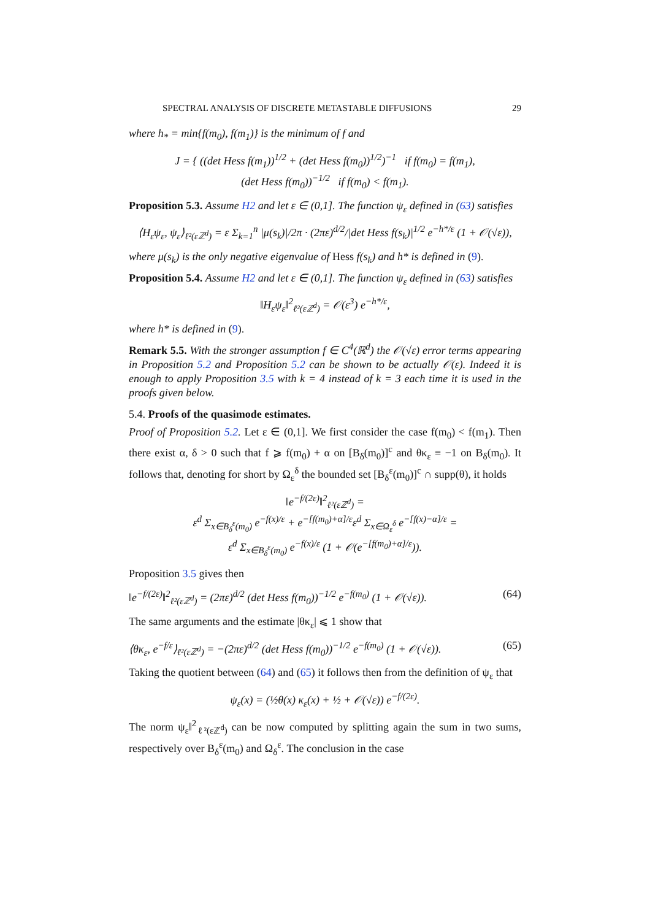SPECTRAL ANALYSIS OF DISCRETE METASTABLE DIFFUSIONS 29
where h<sub>*</sub> = min{f(m<sub>0</sub>), f(m<sub>1</sub>)} is the minimum of f and
J = { ((det Hess f(m<sub>1</sub>))<sup>1/2</sup> + (det Hess f(m<sub>0</sub>))<sup>1/2</sup>)<sup>−1</sup> if f(m<sub>0</sub>) = f(m<sub>1</sub>),
(det Hess f(m<sub>0</sub>))<sup>−1/2</sup> if f(m<sub>0</sub>) < f(m<sub>1</sub>).
Proposition 5.3. Assume H2 and let ε ∈ (0,1]. The function ψ<sub>ε</sub> defined in (63) satisfies
⟨H<sub>ε</sub>ψ<sub>ε</sub>, ψ<sub>ε</sub>⟩<sub>ℓ²(εℤ<sup>d</sup>)</sub> = ε Σ<sub>k=1</sub><sup>n</sup> |μ(s<sub>k</sub>)|/2π · (2πε)<sup>d/2</sup>/|det Hess f(s<sub>k</sub>)|<sup>1/2</sup> e<sup>−h*/ε</sup> (1 + 𝒪(√ε)),
where μ(s<sub>k</sub>) is the only negative eigenvalue of Hess f(s<sub>k</sub>) and h* is defined in (9).
Proposition 5.4. Assume H2 and let ε ∈ (0,1]. The function ψ<sub>ε</sub> defined in (63) satisfies
‖H<sub>ε</sub>ψ<sub>ε</sub>‖<sup>2</sup><sub>ℓ²(εℤ<sup>d</sup>)</sub> = 𝒪(ε<sup>3</sup>) e<sup>−h*/ε</sup>,
where h* is defined in (9).
Remark 5.5. With the stronger assumption f ∈ C<sup>4</sup>(ℝ<sup>d</sup>) the 𝒪(√ε) error terms appearing in Proposition 5.2 and Proposition 5.2 can be shown to be actually 𝒪(ε). Indeed it is enough to apply Proposition 3.5 with k = 4 instead of k = 3 each time it is used in the proofs given below.
5.4. Proofs of the quasimode estimates.
Proof of Proposition 5.2. Let ε ∈ (0,1]. We first consider the case f(m<sub>0</sub>) < f(m<sub>1</sub>). Then there exist α, δ > 0 such that f ⩾ f(m<sub>0</sub>) + α on [B<sub>δ</sub>(m<sub>0</sub>)]<sup>c</sup> and θκ<sub>ε</sub> ≡ −1 on B<sub>δ</sub>(m<sub>0</sub>). It follows that, denoting for short by Ω<sub>ε</sub><sup>δ</sup> the bounded set [B<sub>δ</sub><sup>ε</sup>(m<sub>0</sub>)]<sup>c</sup> ∩ supp(θ), it holds
‖e<sup>−f/(2ε)</sup>‖<sup>2</sup><sub>ℓ²(εℤ<sup>d</sup>)</sub> =
ε<sup>d</sup> Σ<sub>x∈B<sub>δ</sub><sup>ε</sup>(m<sub>0</sub>)</sub> e<sup>−f(x)/ε</sup> + e<sup>−[f(m<sub>0</sub>)+α]/ε</sup>ε<sup>d</sup> Σ<sub>x∈Ω<sub>ε</sub><sup>δ</sup></sub> e<sup>−[f(x)−α]/ε</sup> =
ε<sup>d</sup> Σ<sub>x∈B<sub>δ</sub><sup>ε</sup>(m<sub>0</sub>)</sub> e<sup>−f(x)/ε</sup> (1 + 𝒪(e<sup>−[f(m<sub>0</sub>)+α]/ε</sup>)).
Proposition 3.5 gives then
‖e<sup>−f/(2ε)</sup>‖<sup>2</sup><sub>ℓ²(εℤ<sup>d</sup>)</sub> = (2πε)<sup>d/2</sup> (det Hess f(m<sub>0</sub>))<sup>−1/2</sup> e<sup>−f(m<sub>0</sub>)</sup> (1 + 𝒪(√ε)). (64)
The same arguments and the estimate |θκ<sub>ε</sub>| ⩽ 1 show that
⟨θκ<sub>ε</sub>, e<sup>−f/ε</sup>⟩<sub>ℓ²(εℤ<sup>d</sup>)</sub> = −(2πε)<sup>d/2</sup> (det Hess f(m<sub>0</sub>))<sup>−1/2</sup> e<sup>−f(m<sub>0</sub>)</sup> (1 + 𝒪(√ε)). (65)
Taking the quotient between (64) and (65) it follows then from the definition of ψ<sub>ε</sub> that
ψ<sub>ε</sub>(x) = (½θ(x) κ<sub>ε</sub>(x) + ½ + 𝒪(√ε)) e<sup>−f/(2ε)</sup>.
The norm ψ<sub>ε</sub>‖<sup>2</sup><sub>ℓ²(εℤ<sup>d</sup>)</sub> can be now computed by splitting again the sum in two sums, respectively over B<sub>δ</sub><sup>ε</sup>(m<sub>0</sub>) and Ω<sub>δ</sub><sup>ε</sup>. The conclusion in the case